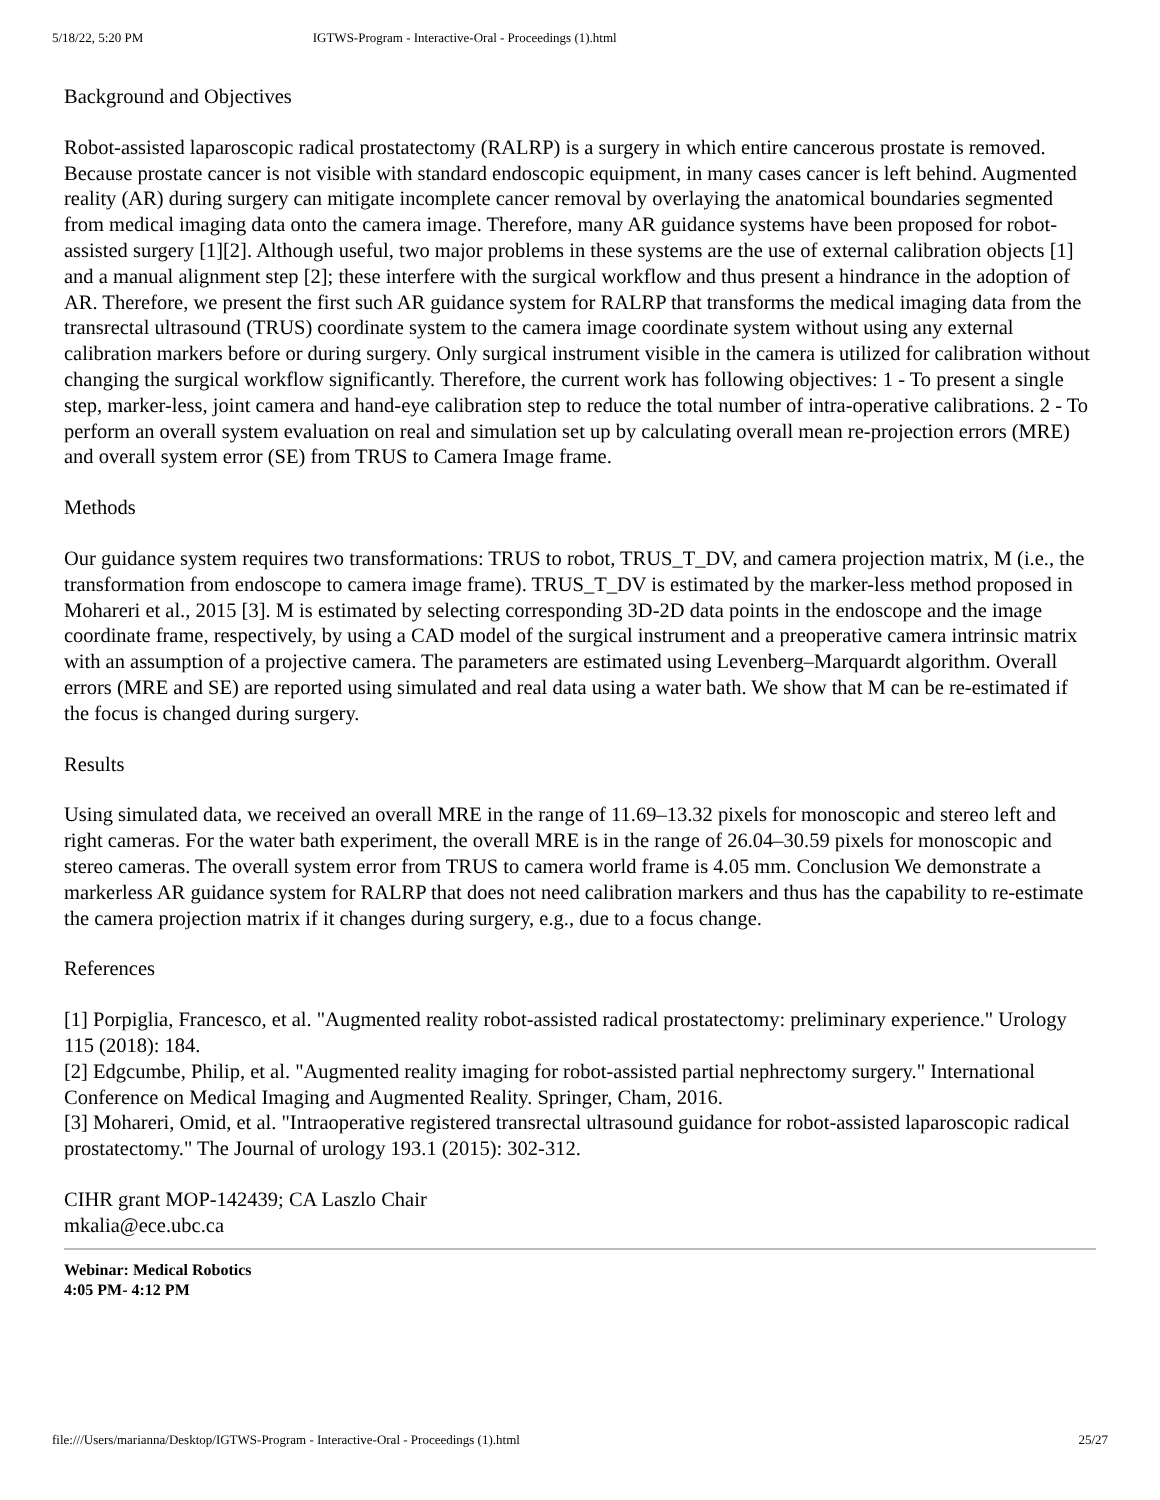5/18/22, 5:20 PM IGTWS-Program - Interactive-Oral - Proceedings (1).html
Background and Objectives
Robot-assisted laparoscopic radical prostatectomy (RALRP) is a surgery in which entire cancerous prostate is removed. Because prostate cancer is not visible with standard endoscopic equipment, in many cases cancer is left behind. Augmented reality (AR) during surgery can mitigate incomplete cancer removal by overlaying the anatomical boundaries segmented from medical imaging data onto the camera image. Therefore, many AR guidance systems have been proposed for robot-assisted surgery [1][2]. Although useful, two major problems in these systems are the use of external calibration objects [1] and a manual alignment step [2]; these interfere with the surgical workflow and thus present a hindrance in the adoption of AR. Therefore, we present the first such AR guidance system for RALRP that transforms the medical imaging data from the transrectal ultrasound (TRUS) coordinate system to the camera image coordinate system without using any external calibration markers before or during surgery. Only surgical instrument visible in the camera is utilized for calibration without changing the surgical workflow significantly. Therefore, the current work has following objectives: 1 - To present a single step, marker-less, joint camera and hand-eye calibration step to reduce the total number of intra-operative calibrations. 2 - To perform an overall system evaluation on real and simulation set up by calculating overall mean re-projection errors (MRE) and overall system error (SE) from TRUS to Camera Image frame.
Methods
Our guidance system requires two transformations: TRUS to robot, TRUS_T_DV, and camera projection matrix, M (i.e., the transformation from endoscope to camera image frame). TRUS_T_DV is estimated by the marker-less method proposed in Mohareri et al., 2015 [3]. M is estimated by selecting corresponding 3D-2D data points in the endoscope and the image coordinate frame, respectively, by using a CAD model of the surgical instrument and a preoperative camera intrinsic matrix with an assumption of a projective camera. The parameters are estimated using Levenberg–Marquardt algorithm. Overall errors (MRE and SE) are reported using simulated and real data using a water bath. We show that M can be re-estimated if the focus is changed during surgery.
Results
Using simulated data, we received an overall MRE in the range of 11.69–13.32 pixels for monoscopic and stereo left and right cameras. For the water bath experiment, the overall MRE is in the range of 26.04–30.59 pixels for monoscopic and stereo cameras. The overall system error from TRUS to camera world frame is 4.05 mm. Conclusion We demonstrate a markerless AR guidance system for RALRP that does not need calibration markers and thus has the capability to re-estimate the camera projection matrix if it changes during surgery, e.g., due to a focus change.
References
[1] Porpiglia, Francesco, et al. "Augmented reality robot-assisted radical prostatectomy: preliminary experience." Urology 115 (2018): 184.
[2] Edgcumbe, Philip, et al. "Augmented reality imaging for robot-assisted partial nephrectomy surgery." International Conference on Medical Imaging and Augmented Reality. Springer, Cham, 2016.
[3] Mohareri, Omid, et al. "Intraoperative registered transrectal ultrasound guidance for robot-assisted laparoscopic radical prostatectomy." The Journal of urology 193.1 (2015): 302-312.
CIHR grant MOP-142439; CA Laszlo Chair
mkalia@ece.ubc.ca
Webinar: Medical Robotics
4:05 PM- 4:12 PM
file:///Users/marianna/Desktop/IGTWS-Program - Interactive-Oral - Proceedings (1).html 25/27